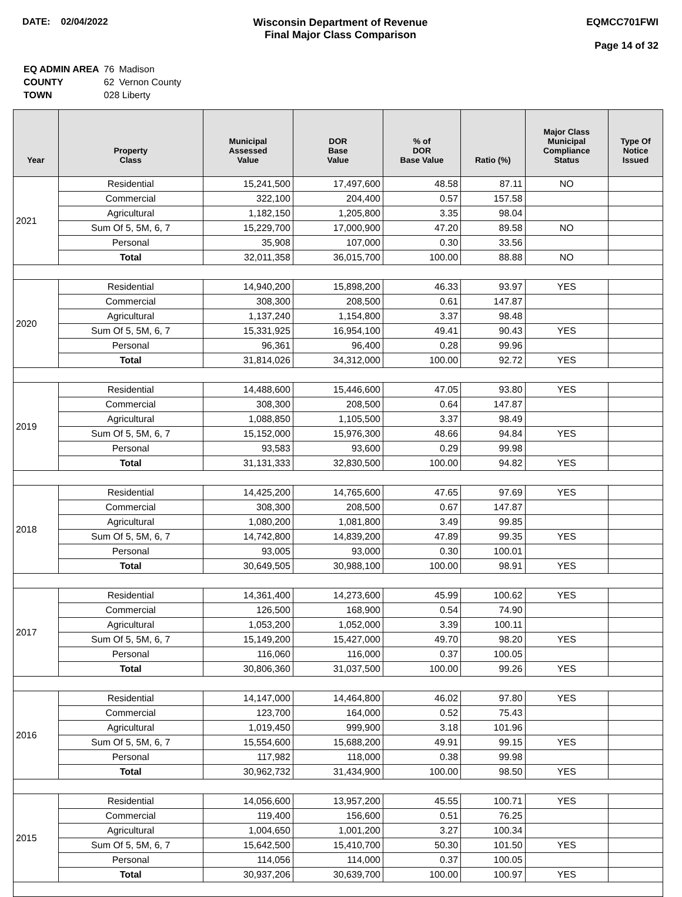DATE: 02/04/2022 Wisconsin Department of Revenue
Final Major Class Comparison
EQMCC701FWI
Page 14 of 32
| EQ ADMIN AREA | 76 | Madison |
| COUNTY | 62 | Vernon County |
| TOWN | 028 Liberty | |
| Year | Property Class | Municipal Assessed Value | DOR Base Value | % of DOR Base Value | Ratio (%) | Major Class Municipal Compliance Status | Type Of Notice Issued |
| --- | --- | --- | --- | --- | --- | --- | --- |
| 2021 | Residential | 15,241,500 | 17,497,600 | 48.58 | 87.11 | NO | |
| | Commercial | 322,100 | 204,400 | 0.57 | 157.58 | | |
| | Agricultural | 1,182,150 | 1,205,800 | 3.35 | 98.04 | | |
| | Sum Of 5, 5M, 6, 7 | 15,229,700 | 17,000,900 | 47.20 | 89.58 | NO | |
| | Personal | 35,908 | 107,000 | 0.30 | 33.56 | | |
| | Total | 32,011,358 | 36,015,700 | 100.00 | 88.88 | NO | |
| 2020 | Residential | 14,940,200 | 15,898,200 | 46.33 | 93.97 | YES | |
| | Commercial | 308,300 | 208,500 | 0.61 | 147.87 | | |
| | Agricultural | 1,137,240 | 1,154,800 | 3.37 | 98.48 | | |
| | Sum Of 5, 5M, 6, 7 | 15,331,925 | 16,954,100 | 49.41 | 90.43 | YES | |
| | Personal | 96,361 | 96,400 | 0.28 | 99.96 | | |
| | Total | 31,814,026 | 34,312,000 | 100.00 | 92.72 | YES | |
| 2019 | Residential | 14,488,600 | 15,446,600 | 47.05 | 93.80 | YES | |
| | Commercial | 308,300 | 208,500 | 0.64 | 147.87 | | |
| | Agricultural | 1,088,850 | 1,105,500 | 3.37 | 98.49 | | |
| | Sum Of 5, 5M, 6, 7 | 15,152,000 | 15,976,300 | 48.66 | 94.84 | YES | |
| | Personal | 93,583 | 93,600 | 0.29 | 99.98 | | |
| | Total | 31,131,333 | 32,830,500 | 100.00 | 94.82 | YES | |
| 2018 | Residential | 14,425,200 | 14,765,600 | 47.65 | 97.69 | YES | |
| | Commercial | 308,300 | 208,500 | 0.67 | 147.87 | | |
| | Agricultural | 1,080,200 | 1,081,800 | 3.49 | 99.85 | | |
| | Sum Of 5, 5M, 6, 7 | 14,742,800 | 14,839,200 | 47.89 | 99.35 | YES | |
| | Personal | 93,005 | 93,000 | 0.30 | 100.01 | | |
| | Total | 30,649,505 | 30,988,100 | 100.00 | 98.91 | YES | |
| 2017 | Residential | 14,361,400 | 14,273,600 | 45.99 | 100.62 | YES | |
| | Commercial | 126,500 | 168,900 | 0.54 | 74.90 | | |
| | Agricultural | 1,053,200 | 1,052,000 | 3.39 | 100.11 | | |
| | Sum Of 5, 5M, 6, 7 | 15,149,200 | 15,427,000 | 49.70 | 98.20 | YES | |
| | Personal | 116,060 | 116,000 | 0.37 | 100.05 | | |
| | Total | 30,806,360 | 31,037,500 | 100.00 | 99.26 | YES | |
| 2016 | Residential | 14,147,000 | 14,464,800 | 46.02 | 97.80 | YES | |
| | Commercial | 123,700 | 164,000 | 0.52 | 75.43 | | |
| | Agricultural | 1,019,450 | 999,900 | 3.18 | 101.96 | | |
| | Sum Of 5, 5M, 6, 7 | 15,554,600 | 15,688,200 | 49.91 | 99.15 | YES | |
| | Personal | 117,982 | 118,000 | 0.38 | 99.98 | | |
| | Total | 30,962,732 | 31,434,900 | 100.00 | 98.50 | YES | |
| 2015 | Residential | 14,056,600 | 13,957,200 | 45.55 | 100.71 | YES | |
| | Commercial | 119,400 | 156,600 | 0.51 | 76.25 | | |
| | Agricultural | 1,004,650 | 1,001,200 | 3.27 | 100.34 | | |
| | Sum Of 5, 5M, 6, 7 | 15,642,500 | 15,410,700 | 50.30 | 101.50 | YES | |
| | Personal | 114,056 | 114,000 | 0.37 | 100.05 | | |
| | Total | 30,937,206 | 30,639,700 | 100.00 | 100.97 | YES | |